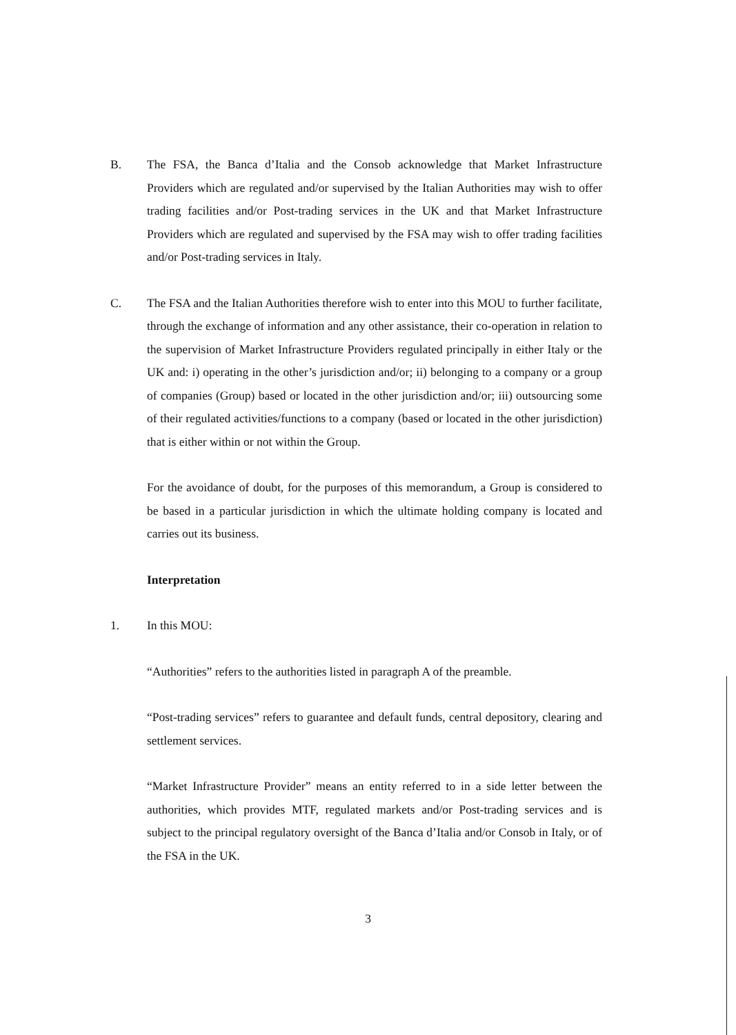B. The FSA, the Banca d’Italia and the Consob acknowledge that Market Infrastructure Providers which are regulated and/or supervised by the Italian Authorities may wish to offer trading facilities and/or Post-trading services in the UK and that Market Infrastructure Providers which are regulated and supervised by the FSA may wish to offer trading facilities and/or Post-trading services in Italy.
C. The FSA and the Italian Authorities therefore wish to enter into this MOU to further facilitate, through the exchange of information and any other assistance, their co-operation in relation to the supervision of Market Infrastructure Providers regulated principally in either Italy or the UK and: i) operating in the other’s jurisdiction and/or; ii) belonging to a company or a group of companies (Group) based or located in the other jurisdiction and/or; iii) outsourcing some of their regulated activities/functions to a company (based or located in the other jurisdiction) that is either within or not within the Group.
For the avoidance of doubt, for the purposes of this memorandum, a Group is considered to be based in a particular jurisdiction in which the ultimate holding company is located and carries out its business.
Interpretation
1. In this MOU:
“Authorities” refers to the authorities listed in paragraph A of the preamble.
“Post-trading services” refers to guarantee and default funds, central depository, clearing and settlement services.
“Market Infrastructure Provider” means an entity referred to in a side letter between the authorities, which provides MTF, regulated markets and/or Post-trading services and is subject to the principal regulatory oversight of the Banca d’Italia and/or Consob in Italy, or of the FSA in the UK.
3